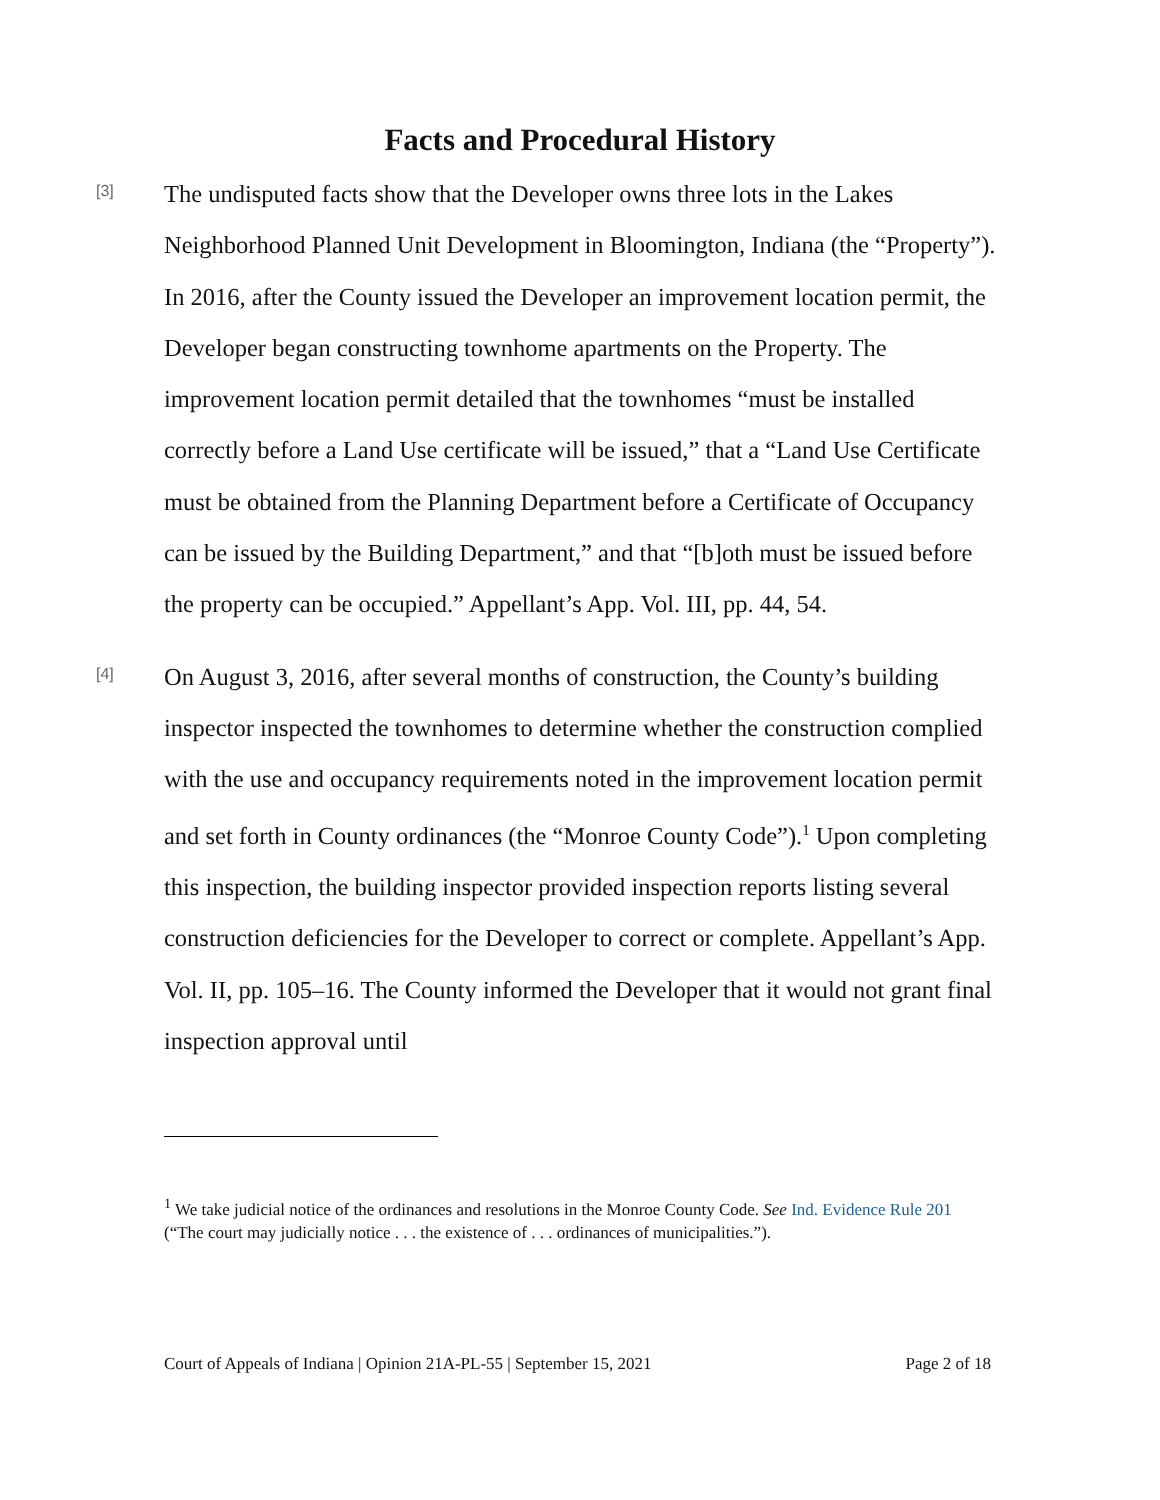Facts and Procedural History
[3]
The undisputed facts show that the Developer owns three lots in the Lakes Neighborhood Planned Unit Development in Bloomington, Indiana (the “Property”). In 2016, after the County issued the Developer an improvement location permit, the Developer began constructing townhome apartments on the Property. The improvement location permit detailed that the townhomes “must be installed correctly before a Land Use certificate will be issued,” that a “Land Use Certificate must be obtained from the Planning Department before a Certificate of Occupancy can be issued by the Building Department,” and that “[b]oth must be issued before the property can be occupied.” Appellant’s App. Vol. III, pp. 44, 54.
[4]
On August 3, 2016, after several months of construction, the County’s building inspector inspected the townhomes to determine whether the construction complied with the use and occupancy requirements noted in the improvement location permit and set forth in County ordinances (the “Monroe County Code”).<sup>1</sup> Upon completing this inspection, the building inspector provided inspection reports listing several construction deficiencies for the Developer to correct or complete. Appellant’s App. Vol. II, pp. 105–16. The County informed the Developer that it would not grant final inspection approval until
<sup>1</sup> We take judicial notice of the ordinances and resolutions in the Monroe County Code. See Ind. Evidence Rule 201 (“The court may judicially notice . . . the existence of . . . ordinances of municipalities.”).
Court of Appeals of Indiana | Opinion 21A-PL-55 | September 15, 2021 Page 2 of 18